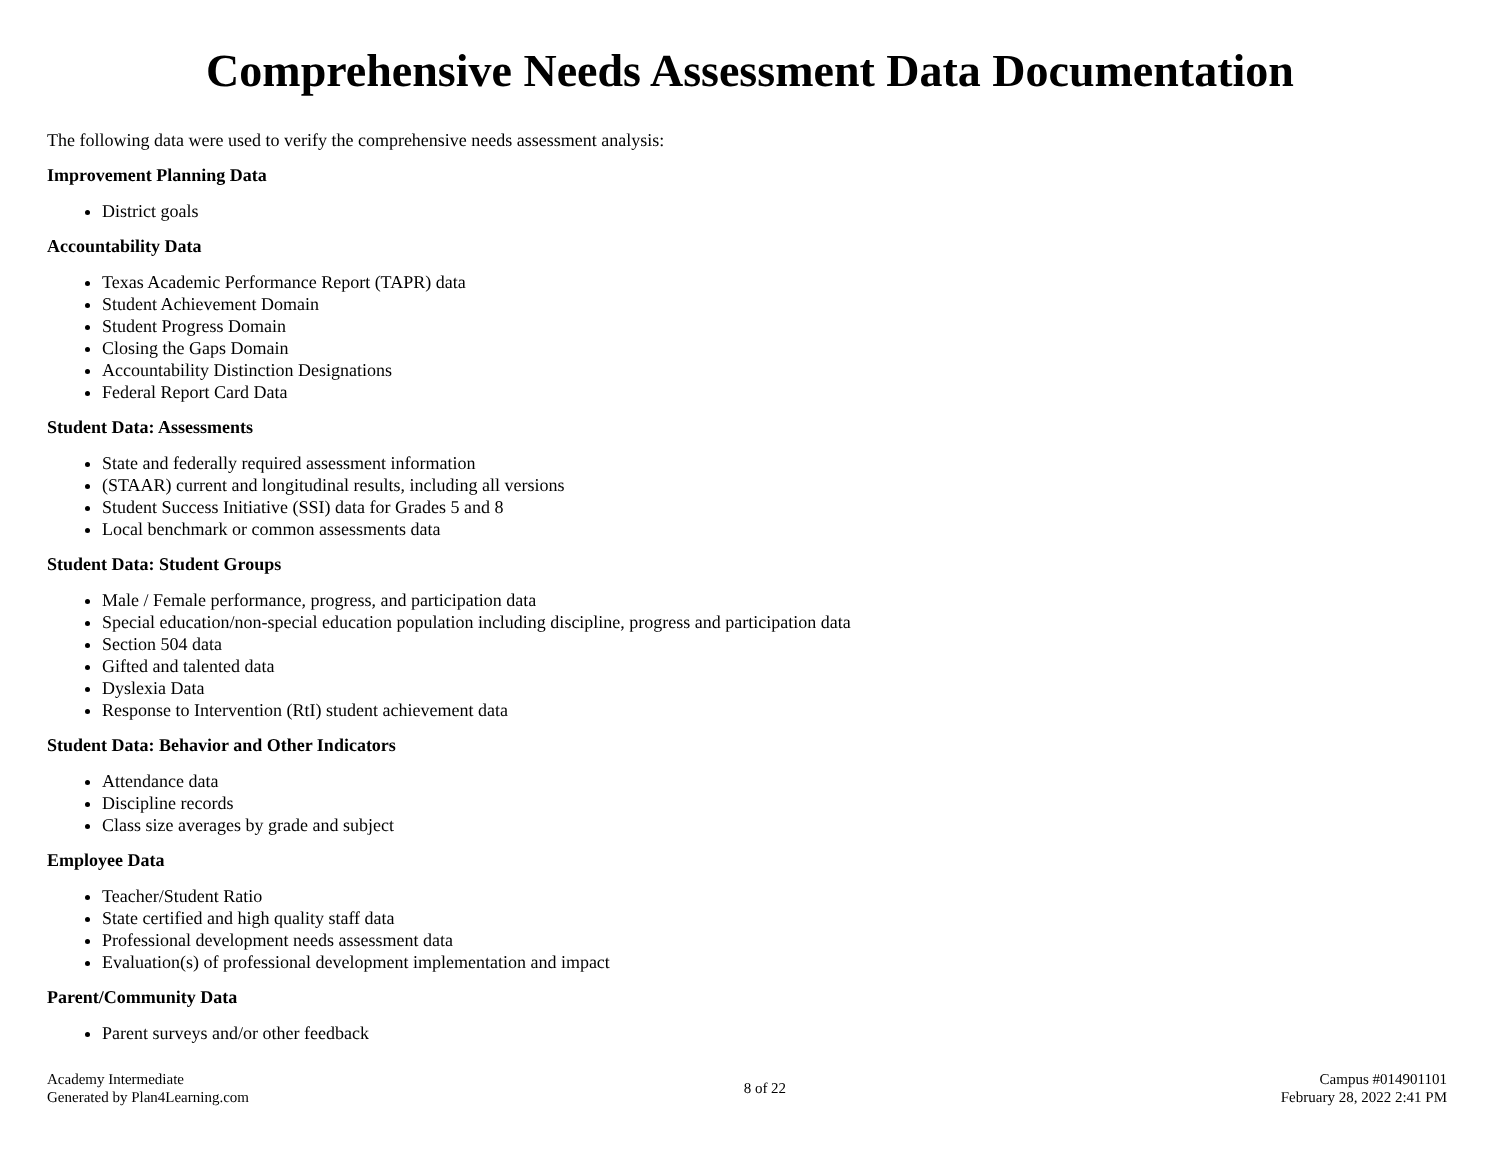Comprehensive Needs Assessment Data Documentation
The following data were used to verify the comprehensive needs assessment analysis:
Improvement Planning Data
District goals
Accountability Data
Texas Academic Performance Report (TAPR) data
Student Achievement Domain
Student Progress Domain
Closing the Gaps Domain
Accountability Distinction Designations
Federal Report Card Data
Student Data: Assessments
State and federally required assessment information
(STAAR) current and longitudinal results, including all versions
Student Success Initiative (SSI) data for Grades 5 and 8
Local benchmark or common assessments data
Student Data: Student Groups
Male / Female performance, progress, and participation data
Special education/non-special education population including discipline, progress and participation data
Section 504 data
Gifted and talented data
Dyslexia Data
Response to Intervention (RtI) student achievement data
Student Data: Behavior and Other Indicators
Attendance data
Discipline records
Class size averages by grade and subject
Employee Data
Teacher/Student Ratio
State certified and high quality staff data
Professional development needs assessment data
Evaluation(s) of professional development implementation and impact
Parent/Community Data
Parent surveys and/or other feedback
Academy Intermediate
Generated by Plan4Learning.com
8 of 22
Campus #014901101
February 28, 2022 2:41 PM